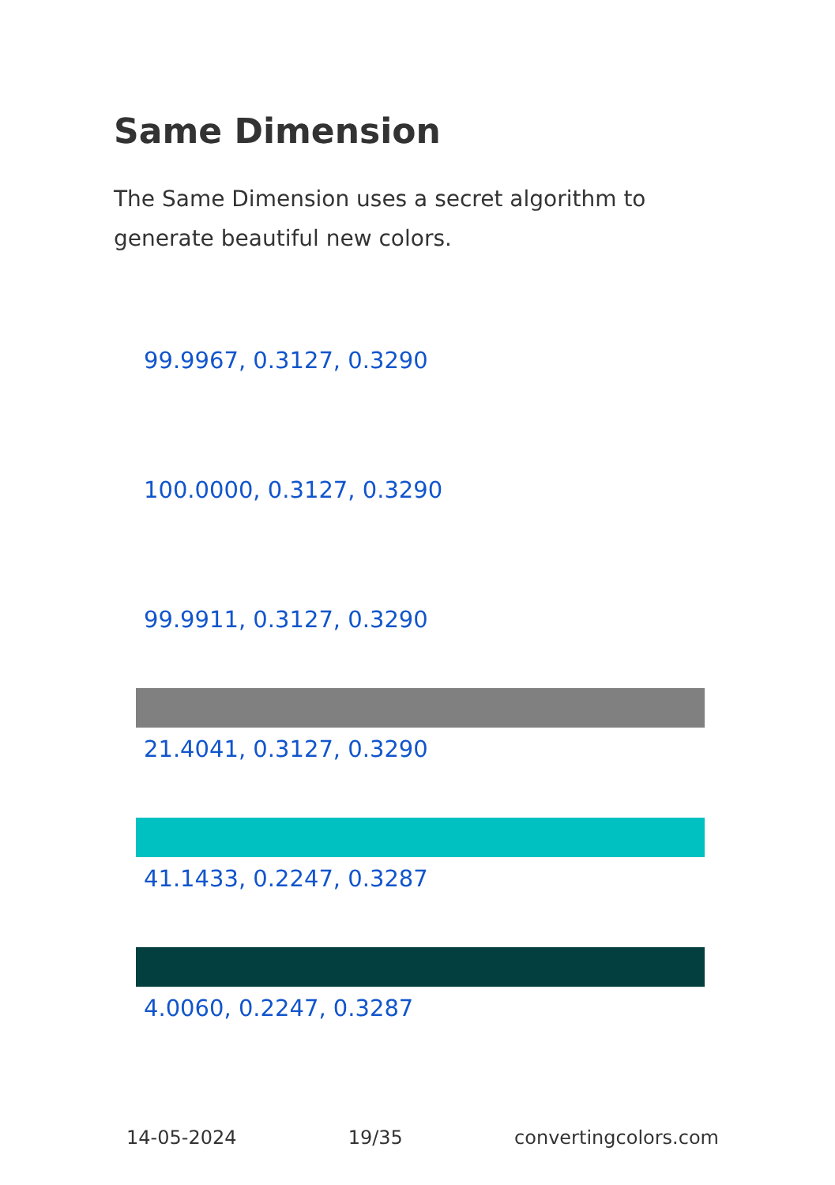Same Dimension
The Same Dimension uses a secret algorithm to generate beautiful new colors.
99.9967, 0.3127, 0.3290
100.0000, 0.3127, 0.3290
99.9911, 0.3127, 0.3290
21.4041, 0.3127, 0.3290
41.1433, 0.2247, 0.3287
4.0060, 0.2247, 0.3287
14-05-2024 19/35 convertingcolors.com